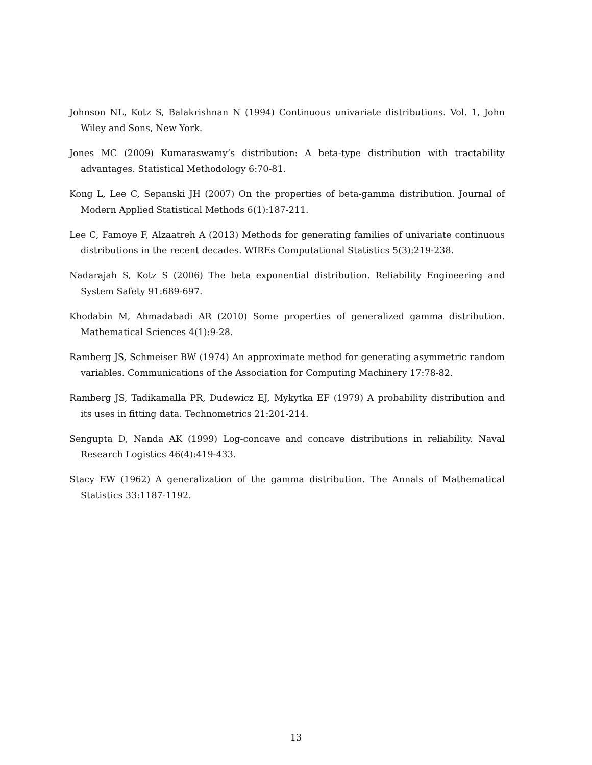Johnson NL, Kotz S, Balakrishnan N (1994) Continuous univariate distributions. Vol. 1, John Wiley and Sons, New York.
Jones MC (2009) Kumaraswamy’s distribution: A beta-type distribution with tractability advantages. Statistical Methodology 6:70-81.
Kong L, Lee C, Sepanski JH (2007) On the properties of beta-gamma distribution. Journal of Modern Applied Statistical Methods 6(1):187-211.
Lee C, Famoye F, Alzaatreh A (2013) Methods for generating families of univariate continuous distributions in the recent decades. WIREs Computational Statistics 5(3):219-238.
Nadarajah S, Kotz S (2006) The beta exponential distribution. Reliability Engineering and System Safety 91:689-697.
Khodabin M, Ahmadabadi AR (2010) Some properties of generalized gamma distribution. Mathematical Sciences 4(1):9-28.
Ramberg JS, Schmeiser BW (1974) An approximate method for generating asymmetric random variables. Communications of the Association for Computing Machinery 17:78-82.
Ramberg JS, Tadikamalla PR, Dudewicz EJ, Mykytka EF (1979) A probability distribution and its uses in fitting data. Technometrics 21:201-214.
Sengupta D, Nanda AK (1999) Log-concave and concave distributions in reliability. Naval Research Logistics 46(4):419-433.
Stacy EW (1962) A generalization of the gamma distribution. The Annals of Mathematical Statistics 33:1187-1192.
13